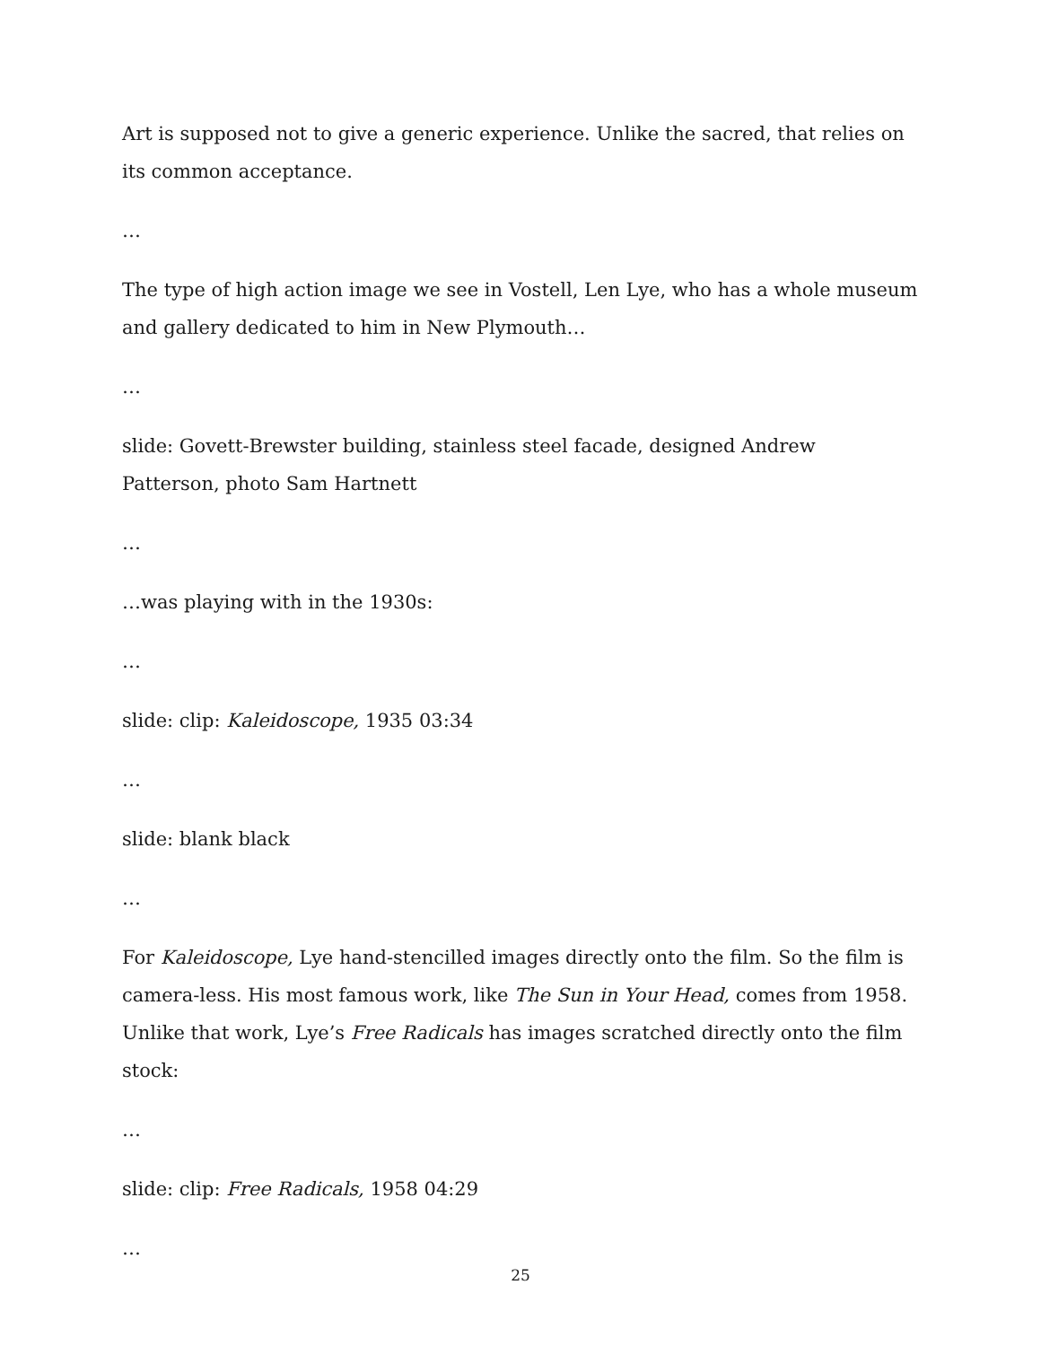Art is supposed not to give a generic experience. Unlike the sacred, that relies on its common acceptance.
…
The type of high action image we see in Vostell, Len Lye, who has a whole museum and gallery dedicated to him in New Plymouth…
…
slide: Govett-Brewster building, stainless steel facade, designed Andrew Patterson, photo Sam Hartnett
…
…was playing with in the 1930s:
…
slide: clip: Kaleidoscope, 1935 03:34
…
slide: blank black
…
For Kaleidoscope, Lye hand-stencilled images directly onto the film. So the film is camera-less. His most famous work, like The Sun in Your Head, comes from 1958. Unlike that work, Lye’s Free Radicals has images scratched directly onto the film stock:
…
slide: clip: Free Radicals, 1958 04:29
…
25